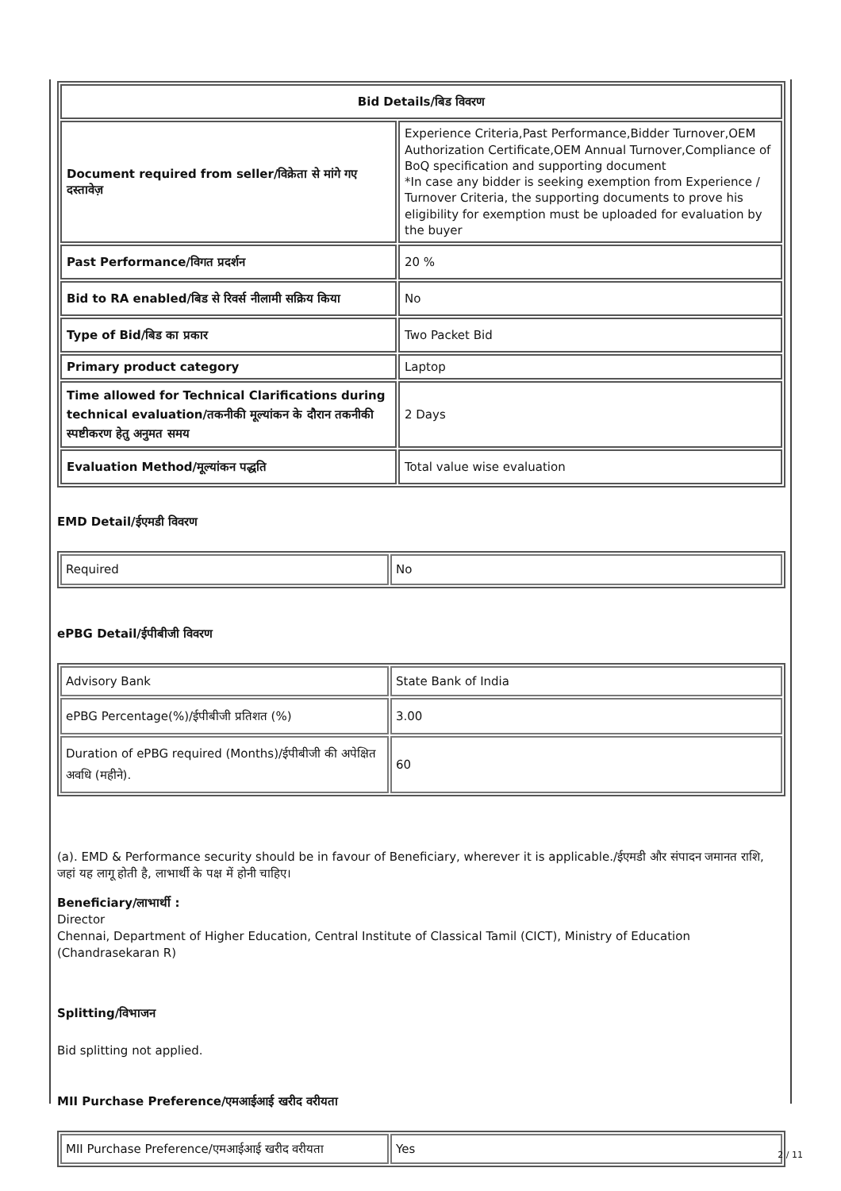| Bid Details/बिड विवरण | |
| --- | --- |
| Document required from seller/विक्रेता से मांगे गए दस्तावेज़ | Experience Criteria,Past Performance,Bidder Turnover,OEM Authorization Certificate,OEM Annual Turnover,Compliance of BoQ specification and supporting document *In case any bidder is seeking exemption from Experience / Turnover Criteria, the supporting documents to prove his eligibility for exemption must be uploaded for evaluation by the buyer |
| Past Performance/विगत प्रदर्शन | 20 % |
| Bid to RA enabled/बिड से रिवर्स नीलामी सक्रिय किया | No |
| Type of Bid/बिड का प्रकार | Two Packet Bid |
| Primary product category | Laptop |
| Time allowed for Technical Clarifications during technical evaluation/तकनीकी मूल्यांकन के दौरान तकनीकी स्पष्टीकरण हेतु अनुमत समय | 2 Days |
| Evaluation Method/मूल्यांकन पद्धति | Total value wise evaluation |
EMD Detail/ईएमडी विवरण
| Required | No |
ePBG Detail/ईपीबीजी विवरण
| Advisory Bank | State Bank of India |
| ePBG Percentage(%)/ईपीबीजी प्रतिशत (%) | 3.00 |
| Duration of ePBG required (Months)/ईपीबीजी की अपेक्षित अवधि (महीने). | 60 |
(a). EMD & Performance security should be in favour of Beneficiary, wherever it is applicable./ईएमडी और संपादन जमानत राशि, जहां यह लागू होती है, लाभार्थी के पक्ष में होनी चाहिए।
Beneficiary/लाभार्थी :
Director
Chennai, Department of Higher Education, Central Institute of Classical Tamil (CICT), Ministry of Education (Chandrasekaran R)
Splitting/विभाजन
Bid splitting not applied.
MII Purchase Preference/एमआईआई खरीद वरीयता
| MII Purchase Preference/एमआईआई खरीद वरीयता | Yes |
2 / 11